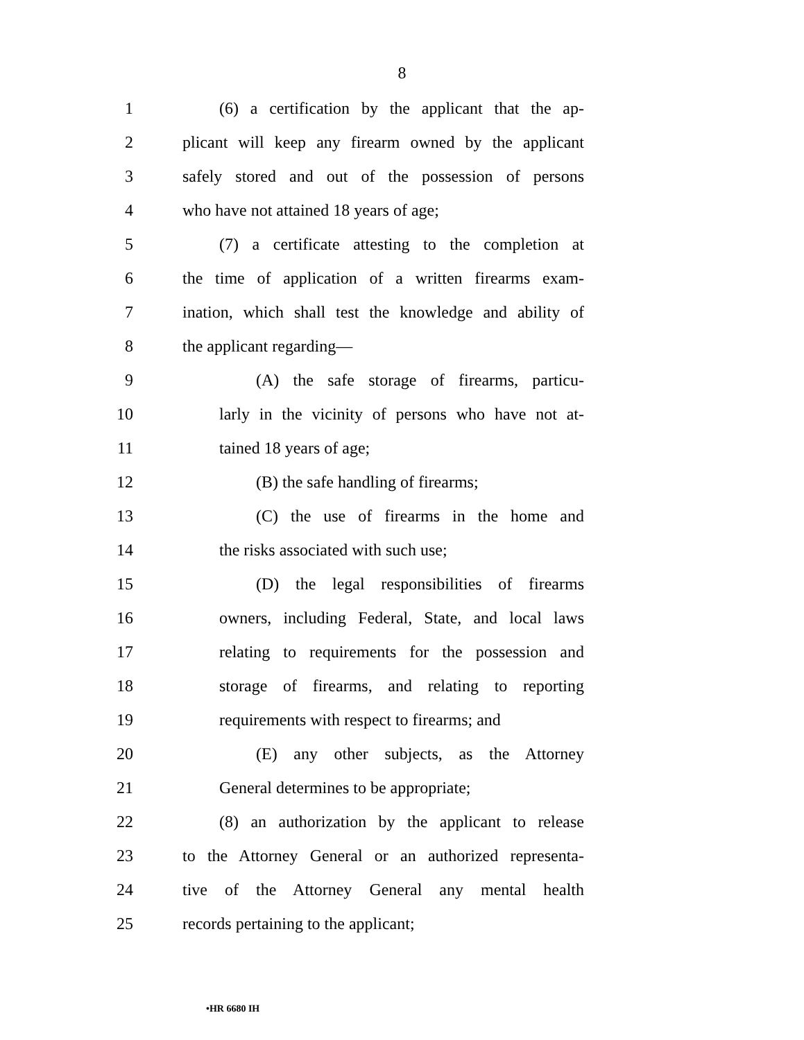8
1 (6) a certification by the applicant that the ap-
2 plicant will keep any firearm owned by the applicant
3 safely stored and out of the possession of persons
4 who have not attained 18 years of age;
5 (7) a certificate attesting to the completion at
6 the time of application of a written firearms exam-
7 ination, which shall test the knowledge and ability of
8 the applicant regarding—
9 (A) the safe storage of firearms, particu-
10 larly in the vicinity of persons who have not at-
11 tained 18 years of age;
12 (B) the safe handling of firearms;
13 (C) the use of firearms in the home and
14 the risks associated with such use;
15 (D) the legal responsibilities of firearms
16 owners, including Federal, State, and local laws
17 relating to requirements for the possession and
18 storage of firearms, and relating to reporting
19 requirements with respect to firearms; and
20 (E) any other subjects, as the Attorney
21 General determines to be appropriate;
22 (8) an authorization by the applicant to release
23 to the Attorney General or an authorized representa-
24 tive of the Attorney General any mental health
25 records pertaining to the applicant;
•HR 6680 IH